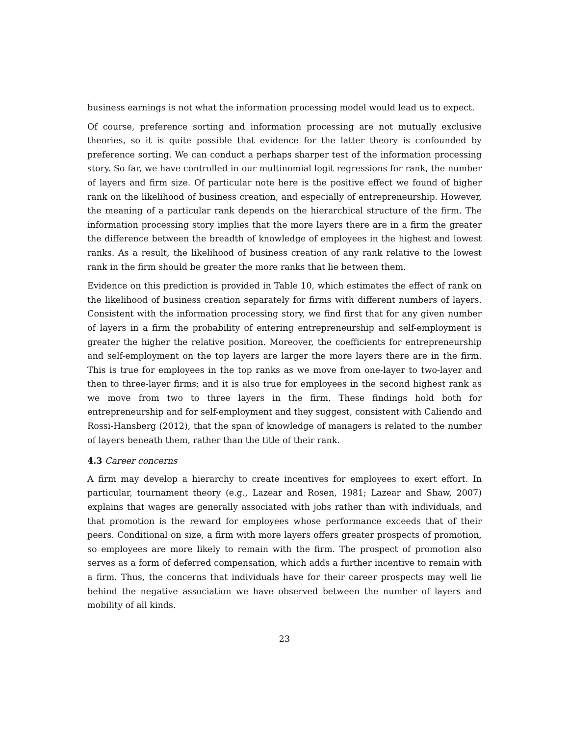business earnings is not what the information processing model would lead us to expect.
Of course, preference sorting and information processing are not mutually exclusive theories, so it is quite possible that evidence for the latter theory is confounded by preference sorting. We can conduct a perhaps sharper test of the information processing story. So far, we have controlled in our multinomial logit regressions for rank, the number of layers and firm size. Of particular note here is the positive effect we found of higher rank on the likelihood of business creation, and especially of entrepreneurship. However, the meaning of a particular rank depends on the hierarchical structure of the firm. The information processing story implies that the more layers there are in a firm the greater the difference between the breadth of knowledge of employees in the highest and lowest ranks. As a result, the likelihood of business creation of any rank relative to the lowest rank in the firm should be greater the more ranks that lie between them.
Evidence on this prediction is provided in Table 10, which estimates the effect of rank on the likelihood of business creation separately for firms with different numbers of layers. Consistent with the information processing story, we find first that for any given number of layers in a firm the probability of entering entrepreneurship and self-employment is greater the higher the relative position. Moreover, the coefficients for entrepreneurship and self-employment on the top layers are larger the more layers there are in the firm. This is true for employees in the top ranks as we move from one-layer to two-layer and then to three-layer firms; and it is also true for employees in the second highest rank as we move from two to three layers in the firm. These findings hold both for entrepreneurship and for self-employment and they suggest, consistent with Caliendo and Rossi-Hansberg (2012), that the span of knowledge of managers is related to the number of layers beneath them, rather than the title of their rank.
4.3 Career concerns
A firm may develop a hierarchy to create incentives for employees to exert effort. In particular, tournament theory (e.g., Lazear and Rosen, 1981; Lazear and Shaw, 2007) explains that wages are generally associated with jobs rather than with individuals, and that promotion is the reward for employees whose performance exceeds that of their peers. Conditional on size, a firm with more layers offers greater prospects of promotion, so employees are more likely to remain with the firm. The prospect of promotion also serves as a form of deferred compensation, which adds a further incentive to remain with a firm. Thus, the concerns that individuals have for their career prospects may well lie behind the negative association we have observed between the number of layers and mobility of all kinds.
23